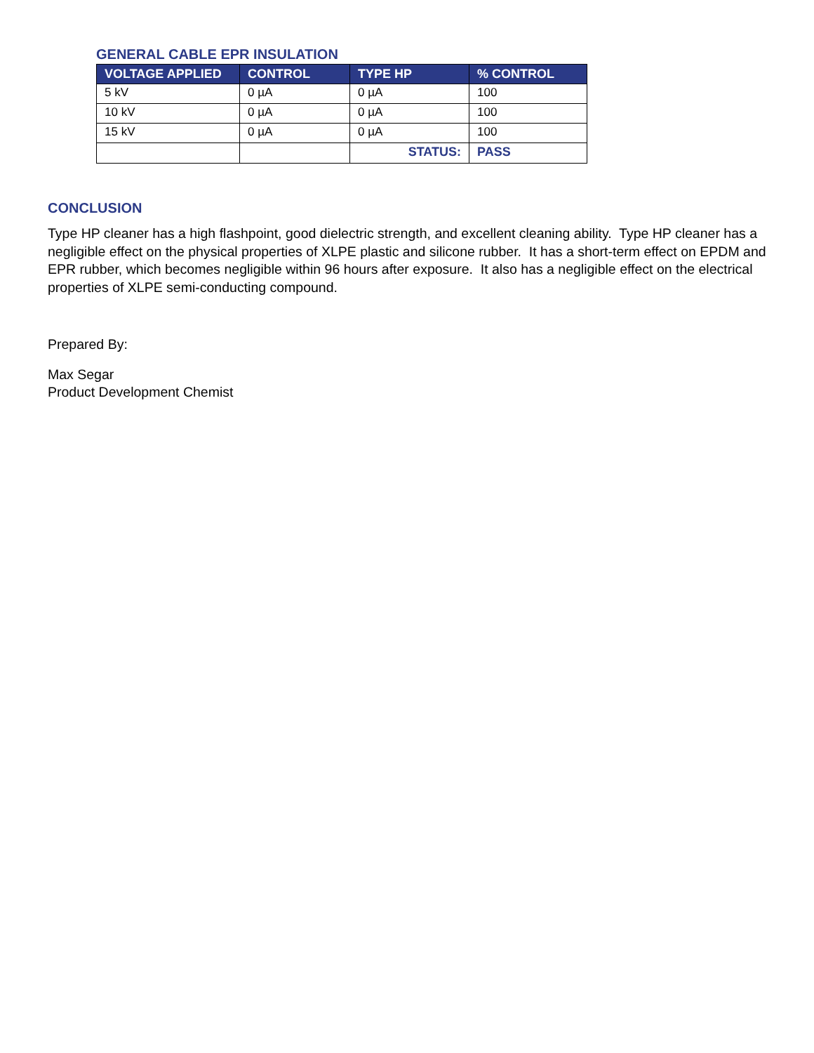GENERAL CABLE EPR INSULATION
| VOLTAGE APPLIED | CONTROL | TYPE HP | % CONTROL |
| --- | --- | --- | --- |
| 5 kV | 0 µA | 0 µA | 100 |
| 10 kV | 0 µA | 0 µA | 100 |
| 15 kV | 0 µA | 0 µA | 100 |
| | | STATUS: | PASS |
CONCLUSION
Type HP cleaner has a high flashpoint, good dielectric strength, and excellent cleaning ability. Type HP cleaner has a negligible effect on the physical properties of XLPE plastic and silicone rubber. It has a short-term effect on EPDM and EPR rubber, which becomes negligible within 96 hours after exposure. It also has a negligible effect on the electrical properties of XLPE semi-conducting compound.
Prepared By:
Max Segar
Product Development Chemist